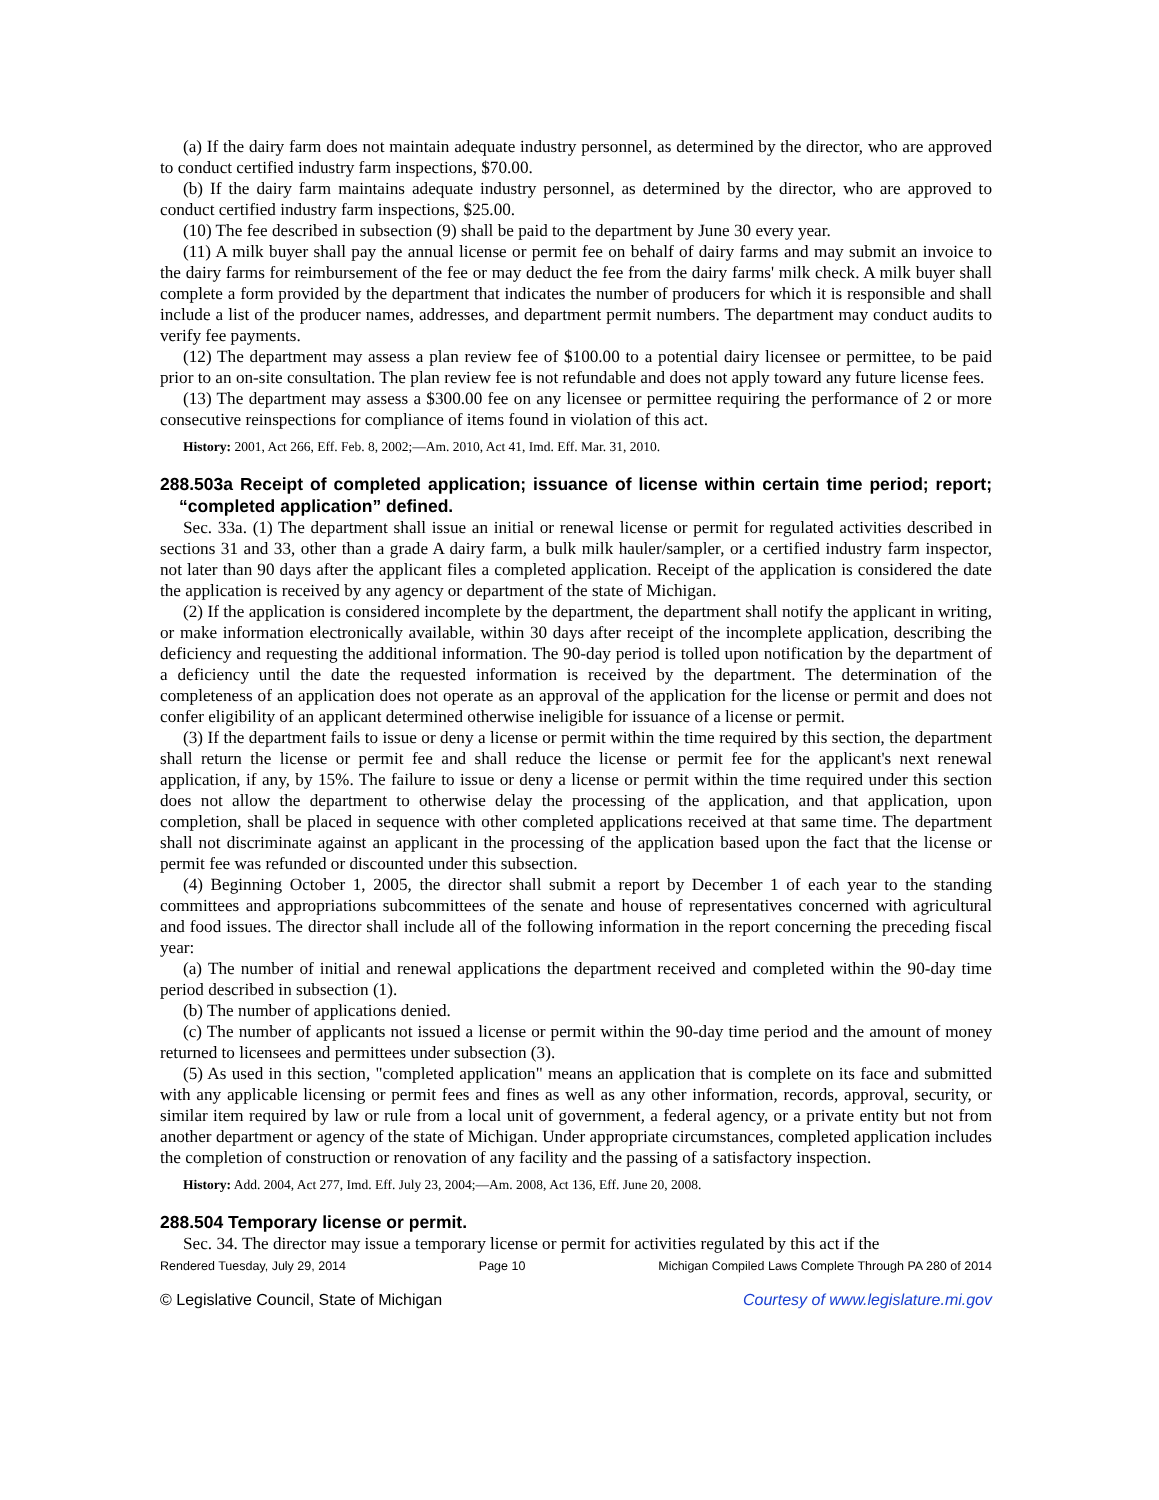(a) If the dairy farm does not maintain adequate industry personnel, as determined by the director, who are approved to conduct certified industry farm inspections, $70.00.
(b) If the dairy farm maintains adequate industry personnel, as determined by the director, who are approved to conduct certified industry farm inspections, $25.00.
(10) The fee described in subsection (9) shall be paid to the department by June 30 every year.
(11) A milk buyer shall pay the annual license or permit fee on behalf of dairy farms and may submit an invoice to the dairy farms for reimbursement of the fee or may deduct the fee from the dairy farms' milk check. A milk buyer shall complete a form provided by the department that indicates the number of producers for which it is responsible and shall include a list of the producer names, addresses, and department permit numbers. The department may conduct audits to verify fee payments.
(12) The department may assess a plan review fee of $100.00 to a potential dairy licensee or permittee, to be paid prior to an on-site consultation. The plan review fee is not refundable and does not apply toward any future license fees.
(13) The department may assess a $300.00 fee on any licensee or permittee requiring the performance of 2 or more consecutive reinspections for compliance of items found in violation of this act.
History: 2001, Act 266, Eff. Feb. 8, 2002;—Am. 2010, Act 41, Imd. Eff. Mar. 31, 2010.
288.503a Receipt of completed application; issuance of license within certain time period; report; “completed application” defined.
Sec. 33a. (1) The department shall issue an initial or renewal license or permit for regulated activities described in sections 31 and 33, other than a grade A dairy farm, a bulk milk hauler/sampler, or a certified industry farm inspector, not later than 90 days after the applicant files a completed application. Receipt of the application is considered the date the application is received by any agency or department of the state of Michigan.
(2) If the application is considered incomplete by the department, the department shall notify the applicant in writing, or make information electronically available, within 30 days after receipt of the incomplete application, describing the deficiency and requesting the additional information. The 90-day period is tolled upon notification by the department of a deficiency until the date the requested information is received by the department. The determination of the completeness of an application does not operate as an approval of the application for the license or permit and does not confer eligibility of an applicant determined otherwise ineligible for issuance of a license or permit.
(3) If the department fails to issue or deny a license or permit within the time required by this section, the department shall return the license or permit fee and shall reduce the license or permit fee for the applicant's next renewal application, if any, by 15%. The failure to issue or deny a license or permit within the time required under this section does not allow the department to otherwise delay the processing of the application, and that application, upon completion, shall be placed in sequence with other completed applications received at that same time. The department shall not discriminate against an applicant in the processing of the application based upon the fact that the license or permit fee was refunded or discounted under this subsection.
(4) Beginning October 1, 2005, the director shall submit a report by December 1 of each year to the standing committees and appropriations subcommittees of the senate and house of representatives concerned with agricultural and food issues. The director shall include all of the following information in the report concerning the preceding fiscal year:
(a) The number of initial and renewal applications the department received and completed within the 90-day time period described in subsection (1).
(b) The number of applications denied.
(c) The number of applicants not issued a license or permit within the 90-day time period and the amount of money returned to licensees and permittees under subsection (3).
(5) As used in this section, "completed application" means an application that is complete on its face and submitted with any applicable licensing or permit fees and fines as well as any other information, records, approval, security, or similar item required by law or rule from a local unit of government, a federal agency, or a private entity but not from another department or agency of the state of Michigan. Under appropriate circumstances, completed application includes the completion of construction or renovation of any facility and the passing of a satisfactory inspection.
History: Add. 2004, Act 277, Imd. Eff. July 23, 2004;—Am. 2008, Act 136, Eff. June 20, 2008.
288.504 Temporary license or permit.
Sec. 34. The director may issue a temporary license or permit for activities regulated by this act if the
Rendered Tuesday, July 29, 2014 Page 10 Michigan Compiled Laws Complete Through PA 280 of 2014
© Legislative Council, State of Michigan Courtesy of www.legislature.mi.gov